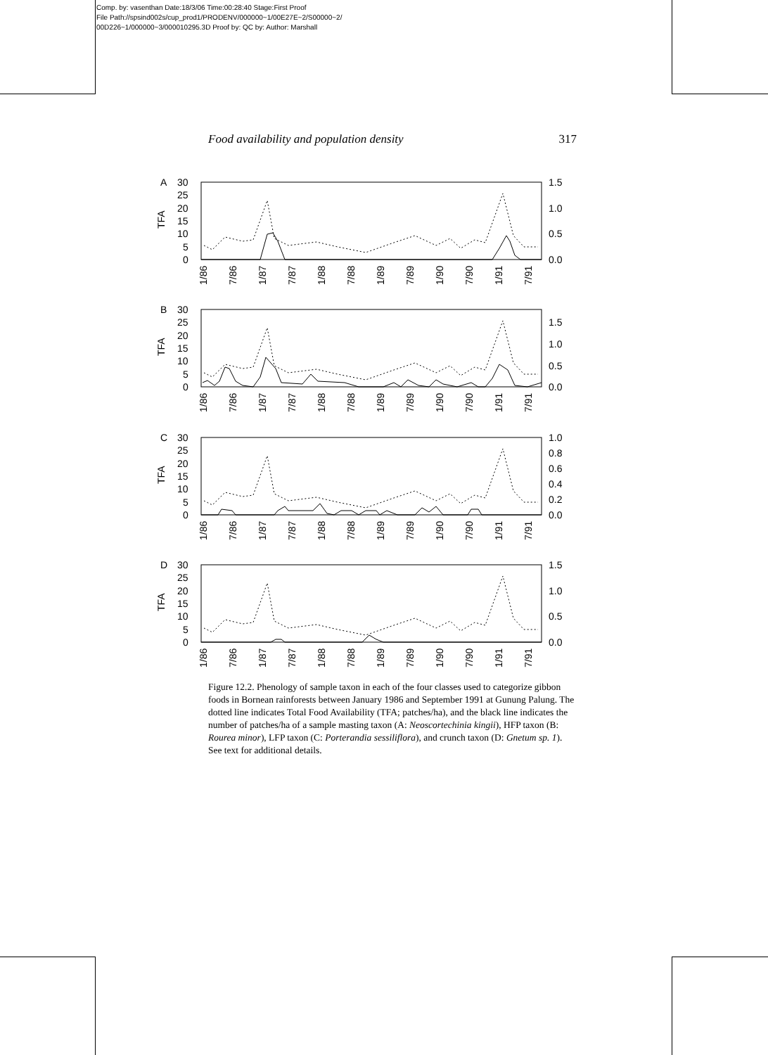Comp. by: vasenthan Date:18/3/06 Time:00:28:40 Stage:First Proof
File Path://spsind002s/cup_prod1/PRODENV/000000~1/00E27E~2/S00000~2/
00D226~1/000000~3/000010295.3D Proof by: QC by: Author: Marshall
Food availability and population density 317
A
TFA
30
25
20
15
10
5
0
1.5
1.0
0.5
0.0
1/86
7/86
1/87
7/87
1/88
7/88
1/89
7/89
1/90
7/90
1/91
7/91
B
TFA
30
25
20
15
10
5
0
1.5
1.0
0.5
0.0
1/86
7/86
1/87
7/87
1/88
7/88
1/89
7/89
1/90
7/90
1/91
7/91
C
TFA
30
25
20
15
10
5
0
1.0
0.8
0.6
0.4
0.2
0.0
1/86
7/86
1/87
7/87
1/88
7/88
1/89
7/89
1/90
7/90
1/91
7/91
D
TFA
30
25
20
15
10
5
0
1.5
1.0
0.5
0.0
1/86
7/86
1/87
7/87
1/88
7/88
1/89
7/89
1/90
7/90
1/91
7/91
Figure 12.2. Phenology of sample taxon in each of the four classes used to categorize gibbon foods in Bornean rainforests between January 1986 and September 1991 at Gunung Palung. The dotted line indicates Total Food Availability (TFA; patches/ha), and the black line indicates the number of patches/ha of a sample masting taxon (A: Neoscortechinia kingii), HFP taxon (B: Rourea minor), LFP taxon (C: Porterandia sessiliflora), and crunch taxon (D: Gnetum sp. 1). See text for additional details.